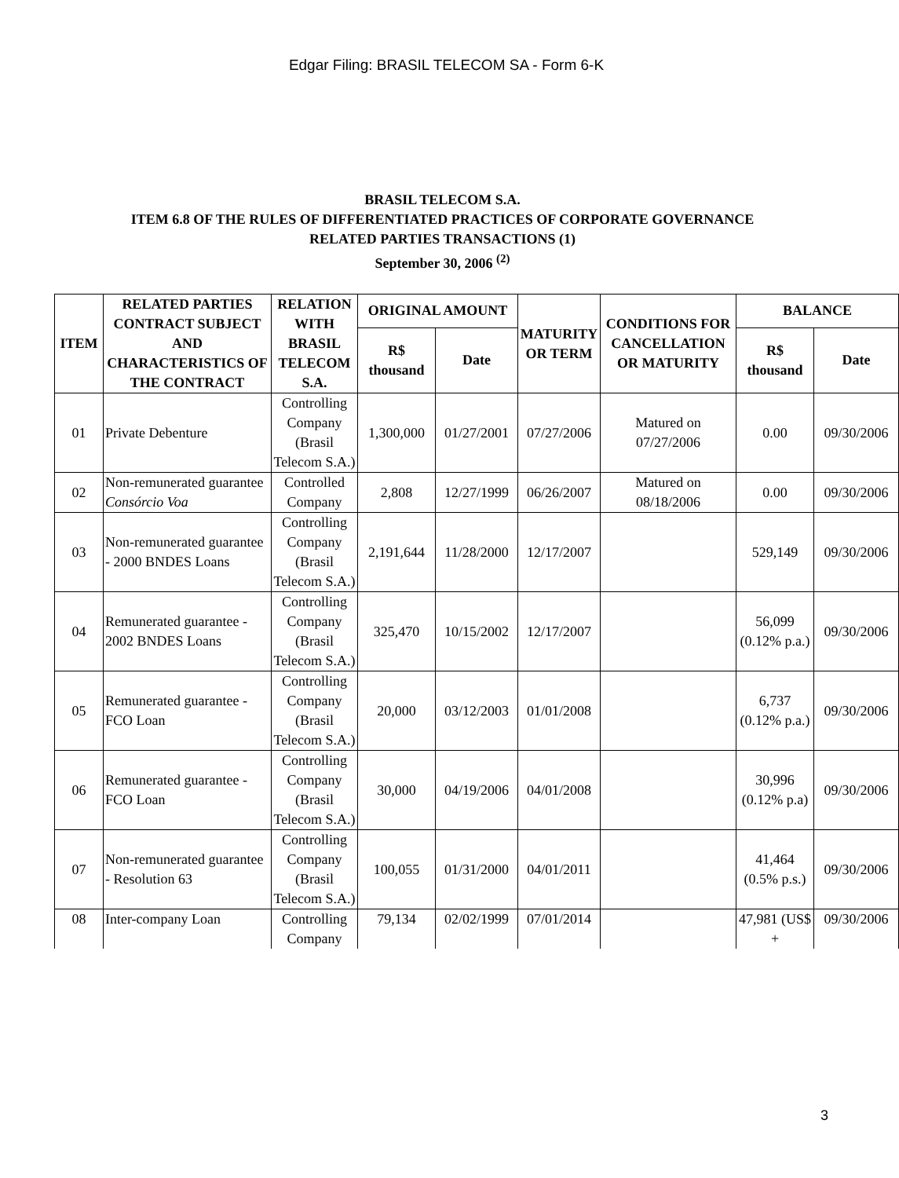Edgar Filing: BRASIL TELECOM SA - Form 6-K
BRASIL TELECOM S.A.
ITEM 6.8 OF THE RULES OF DIFFERENTIATED PRACTICES OF CORPORATE GOVERNANCE
RELATED PARTIES TRANSACTIONS (1)
September 30, 2006 <sup>(2)</sup>
| ITEM | RELATED PARTIES CONTRACT SUBJECT AND CHARACTERISTICS OF THE CONTRACT | RELATION WITH BRASIL TELECOM S.A. | ORIGINAL AMOUNT | | MATURITY OR TERM | CONDITIONS FOR CANCELLATION OR MATURITY | BALANCE | |
| --- | --- | --- | --- | --- | --- | --- | --- | --- |
| | | | R$ thousand | Date | | | R$ thousand | Date |
| 01 | Private Debenture | Controlling Company (Brasil Telecom S.A.) | 1,300,000 | 01/27/2001 | 07/27/2006 | Matured on 07/27/2006 | 0.00 | 09/30/2006 |
| 02 | Non-remunerated guarantee Consórcio Voa | Controlled Company | 2,808 | 12/27/1999 | 06/26/2007 | Matured on 08/18/2006 | 0.00 | 09/30/2006 |
| 03 | Non-remunerated guarantee - 2000 BNDES Loans | Controlling Company (Brasil Telecom S.A.) | 2,191,644 | 11/28/2000 | 12/17/2007 | | 529,149 | 09/30/2006 |
| 04 | Remunerated guarantee - 2002 BNDES Loans | Controlling Company (Brasil Telecom S.A.) | 325,470 | 10/15/2002 | 12/17/2007 | | 56,099 (0.12% p.a.) | 09/30/2006 |
| 05 | Remunerated guarantee - FCO Loan | Controlling Company (Brasil Telecom S.A.) | 20,000 | 03/12/2003 | 01/01/2008 | | 6,737 (0.12% p.a.) | 09/30/2006 |
| 06 | Remunerated guarantee - FCO Loan | Controlling Company (Brasil Telecom S.A.) | 30,000 | 04/19/2006 | 04/01/2008 | | 30,996 (0.12% p.a) | 09/30/2006 |
| 07 | Non-remunerated guarantee - Resolution 63 | Controlling Company (Brasil Telecom S.A.) | 100,055 | 01/31/2000 | 04/01/2011 | | 41,464 (0.5% p.s.) | 09/30/2006 |
| 08 | Inter-company Loan | Controlling Company | 79,134 | 02/02/1999 | 07/01/2014 | | 47,981 (US$ + | 09/30/2006 |
3